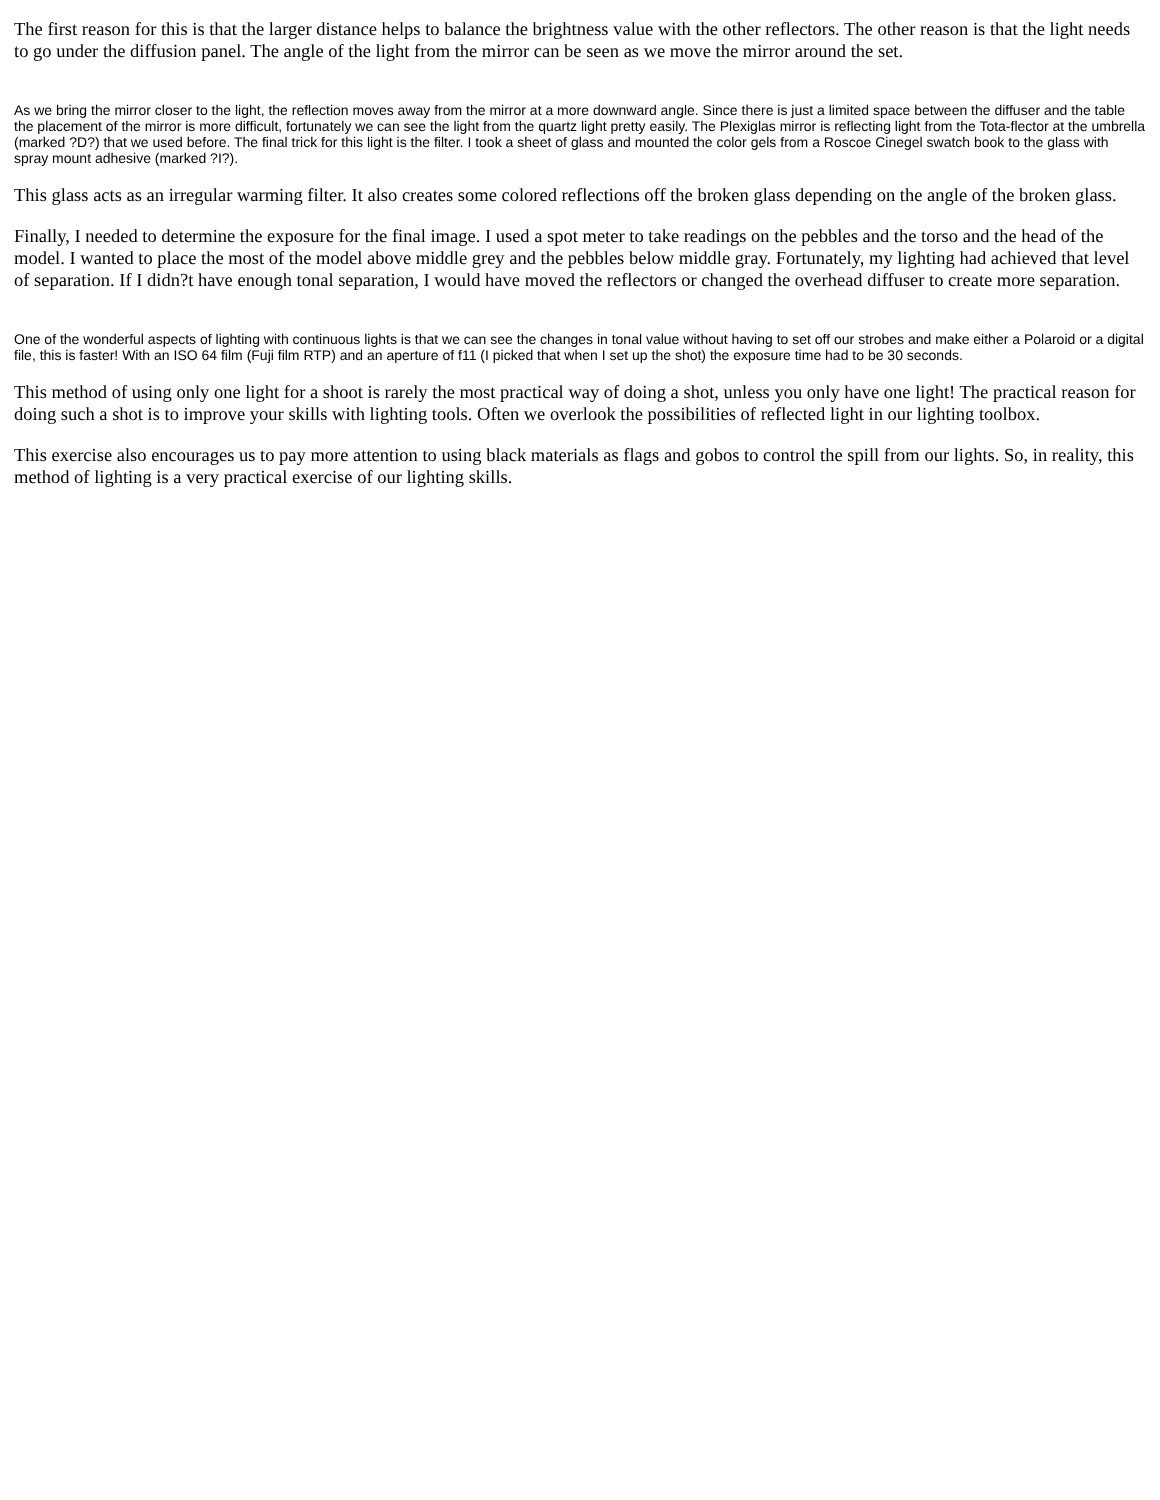The first reason for this is that the larger distance helps to balance the brightness value with the other reflectors. The other reason is that the light needs to go under the diffusion panel. The angle of the light from the mirror can be seen as we move the mirror around the set.
As we bring the mirror closer to the light, the reflection moves away from the mirror at a more downward angle. Since there is just a limited space between the diffuser and the table the placement of the mirror is more difficult, fortunately we can see the light from the quartz light pretty easily. The Plexiglas mirror is reflecting light from the Tota-flector at the umbrella (marked ?D?) that we used before. The final trick for this light is the filter. I took a sheet of glass and mounted the color gels from a Roscoe Cinegel swatch book to the glass with spray mount adhesive (marked ?I?).
This glass acts as an irregular warming filter. It also creates some colored reflections off the broken glass depending on the angle of the broken glass.
Finally, I needed to determine the exposure for the final image. I used a spot meter to take readings on the pebbles and the torso and the head of the model. I wanted to place the most of the model above middle grey and the pebbles below middle gray. Fortunately, my lighting had achieved that level of separation. If I didn?t have enough tonal separation, I would have moved the reflectors or changed the overhead diffuser to create more separation.
One of the wonderful aspects of lighting with continuous lights is that we can see the changes in tonal value without having to set off our strobes and make either a Polaroid or a digital file, this is faster! With an ISO 64 film (Fuji film RTP) and an aperture of f11 (I picked that when I set up the shot) the exposure time had to be 30 seconds.
This method of using only one light for a shoot is rarely the most practical way of doing a shot, unless you only have one light! The practical reason for doing such a shot is to improve your skills with lighting tools. Often we overlook the possibilities of reflected light in our lighting toolbox.
This exercise also encourages us to pay more attention to using black materials as flags and gobos to control the spill from our lights. So, in reality, this method of lighting is a very practical exercise of our lighting skills.